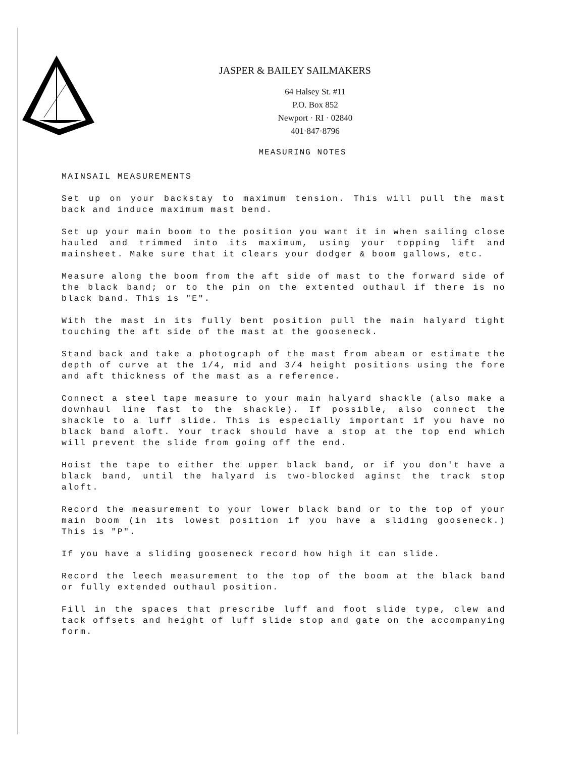JASPER & BAILEY SAILMAKERS
64 Halsey St. #11
P.O. Box 852
Newport · RI · 02840
401·847·8796
MEASURING NOTES
MAINSAIL MEASUREMENTS
Set up on your backstay to maximum tension. This will pull the mast back and induce maximum mast bend.
Set up your main boom to the position you want it in when sailing close hauled and trimmed into its maximum, using your topping lift and mainsheet. Make sure that it clears your dodger & boom gallows, etc.
Measure along the boom from the aft side of mast to the forward side of the black band; or to the pin on the extented outhaul if there is no black band. This is "E".
With the mast in its fully bent position pull the main halyard tight touching the aft side of the mast at the gooseneck.
Stand back and take a photograph of the mast from abeam or estimate the depth of curve at the 1/4, mid and 3/4 height positions using the fore and aft thickness of the mast as a reference.
Connect a steel tape measure to your main halyard shackle (also make a downhaul line fast to the shackle). If possible, also connect the shackle to a luff slide. This is especially important if you have no black band aloft. Your track should have a stop at the top end which will prevent the slide from going off the end.
Hoist the tape to either the upper black band, or if you don't have a black band, until the halyard is two-blocked aginst the track stop aloft.
Record the measurement to your lower black band or to the top of your main boom (in its lowest position if you have a sliding gooseneck.) This is "P".
If you have a sliding gooseneck record how high it can slide.
Record the leech measurement to the top of the boom at the black band or fully extended outhaul position.
Fill in the spaces that prescribe luff and foot slide type, clew and tack offsets and height of luff slide stop and gate on the accompanying form.